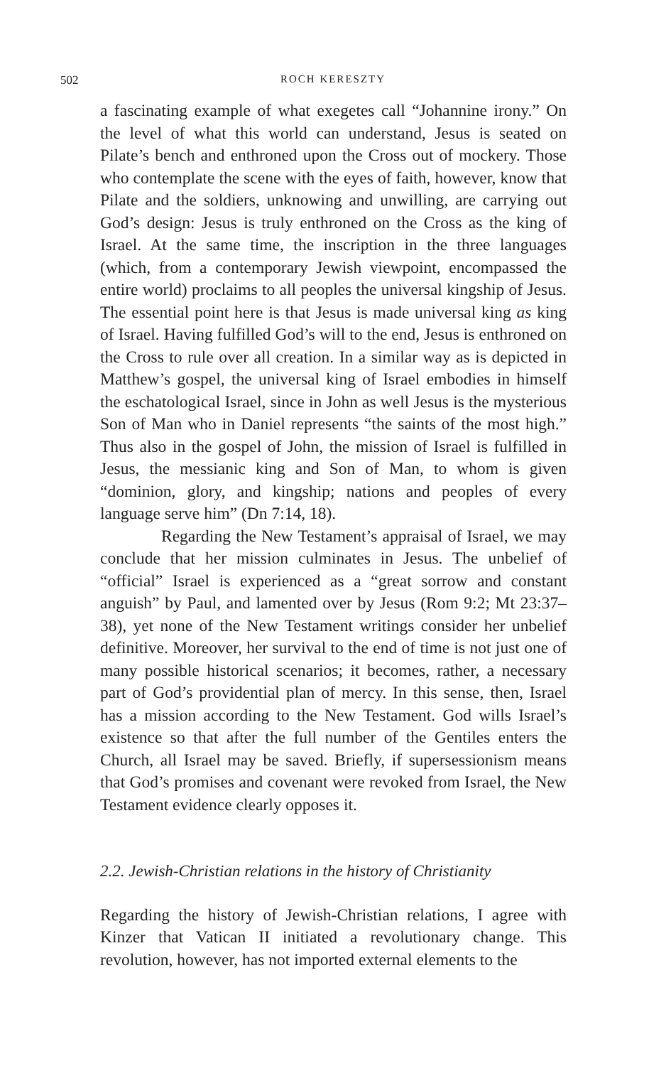502
ROCH KERESZTY
a fascinating example of what exegetes call “Johannine irony.” On the level of what this world can understand, Jesus is seated on Pilate’s bench and enthroned upon the Cross out of mockery. Those who contemplate the scene with the eyes of faith, however, know that Pilate and the soldiers, unknowing and unwilling, are carrying out God’s design: Jesus is truly enthroned on the Cross as the king of Israel. At the same time, the inscription in the three languages (which, from a contemporary Jewish viewpoint, encompassed the entire world) proclaims to all peoples the universal kingship of Jesus. The essential point here is that Jesus is made universal king as king of Israel. Having fulfilled God’s will to the end, Jesus is enthroned on the Cross to rule over all creation. In a similar way as is depicted in Matthew’s gospel, the universal king of Israel embodies in himself the eschatological Israel, since in John as well Jesus is the mysterious Son of Man who in Daniel represents “the saints of the most high.” Thus also in the gospel of John, the mission of Israel is fulfilled in Jesus, the messianic king and Son of Man, to whom is given “dominion, glory, and kingship; nations and peoples of every language serve him” (Dn 7:14, 18).
Regarding the New Testament’s appraisal of Israel, we may conclude that her mission culminates in Jesus. The unbelief of “official” Israel is experienced as a “great sorrow and constant anguish” by Paul, and lamented over by Jesus (Rom 9:2; Mt 23:37–38), yet none of the New Testament writings consider her unbelief definitive. Moreover, her survival to the end of time is not just one of many possible historical scenarios; it becomes, rather, a necessary part of God’s providential plan of mercy. In this sense, then, Israel has a mission according to the New Testament. God wills Israel’s existence so that after the full number of the Gentiles enters the Church, all Israel may be saved. Briefly, if supersessionism means that God’s promises and covenant were revoked from Israel, the New Testament evidence clearly opposes it.
2.2. Jewish-Christian relations in the history of Christianity
Regarding the history of Jewish-Christian relations, I agree with Kinzer that Vatican II initiated a revolutionary change. This revolution, however, has not imported external elements to the